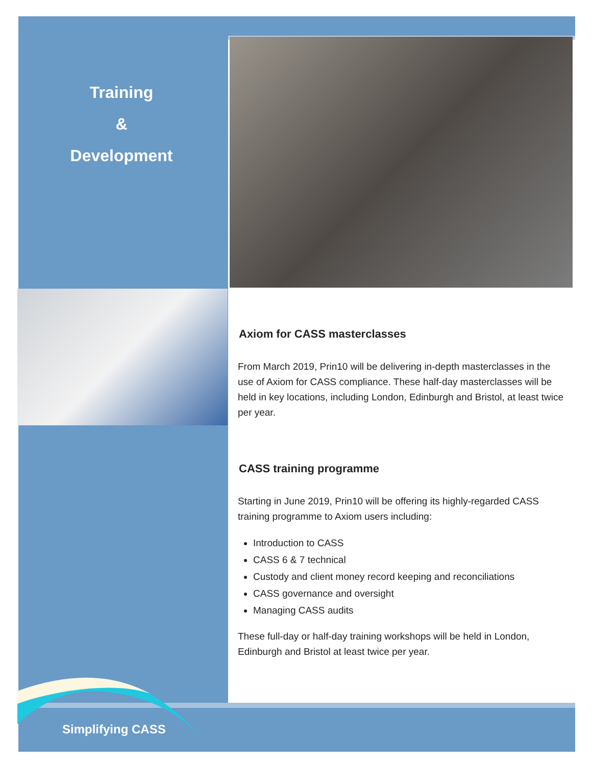Training
&
Development
Axiom for CASS masterclasses
From March 2019, Prin10 will be delivering in-depth masterclasses in the use of Axiom for CASS compliance. These half-day masterclasses will be held in key locations, including London, Edinburgh and Bristol, at least twice per year.
CASS training programme
Starting in June 2019, Prin10 will be offering its highly-regarded CASS training programme to Axiom users including:
Introduction to CASS
CASS 6 & 7 technical
Custody and client money record keeping and reconciliations
CASS governance and oversight
Managing CASS audits
These full-day or half-day training workshops will be held in London, Edinburgh and Bristol at least twice per year.
Simplifying CASS